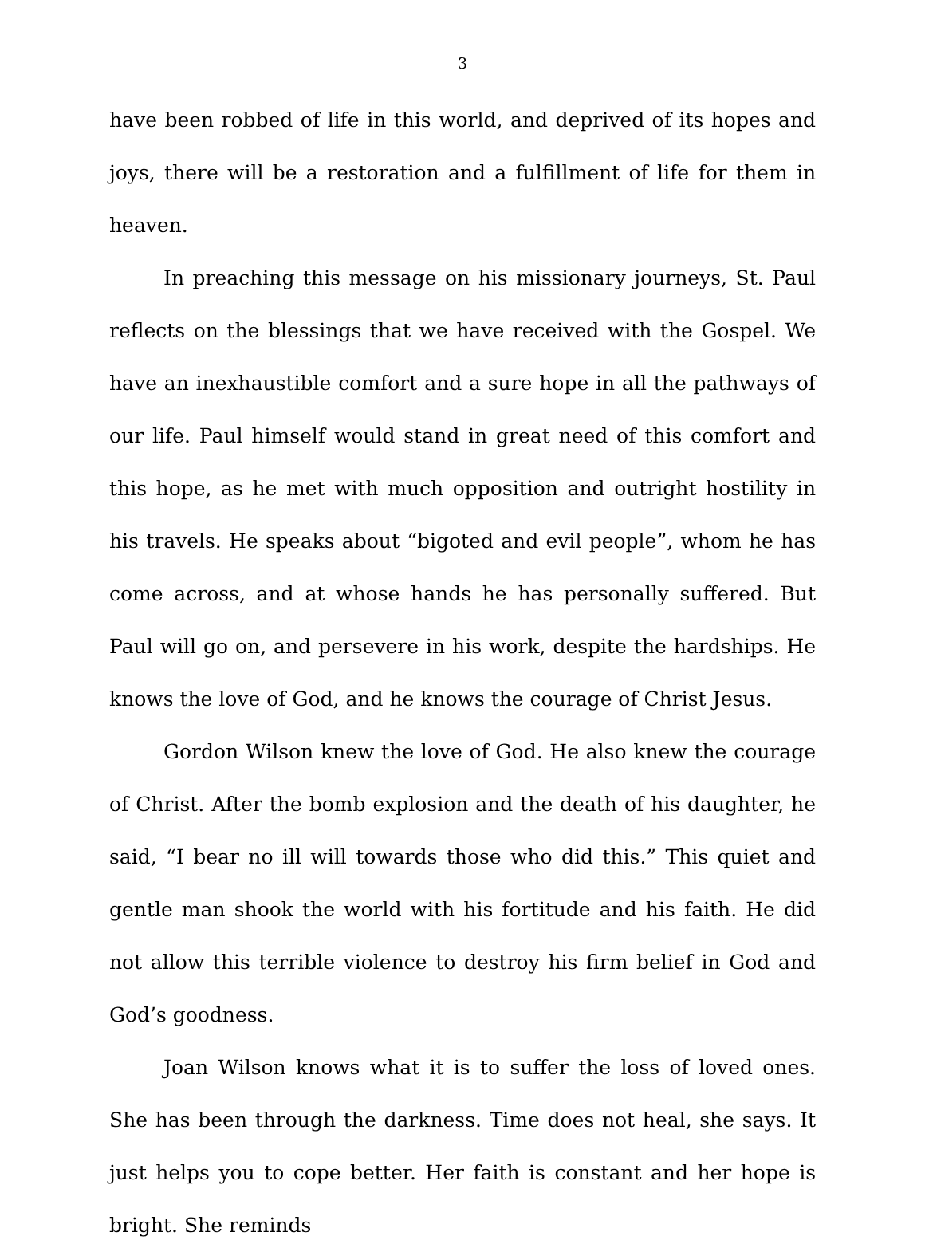3
have been robbed of life in this world, and deprived of its hopes and joys, there will be a restoration and a fulfillment of life for them in heaven.
In preaching this message on his missionary journeys, St. Paul reflects on the blessings that we have received with the Gospel. We have an inexhaustible comfort and a sure hope in all the pathways of our life. Paul himself would stand in great need of this comfort and this hope, as he met with much opposition and outright hostility in his travels. He speaks about “bigoted and evil people”, whom he has come across, and at whose hands he has personally suffered. But Paul will go on, and persevere in his work, despite the hardships. He knows the love of God, and he knows the courage of Christ Jesus.
Gordon Wilson knew the love of God. He also knew the courage of Christ. After the bomb explosion and the death of his daughter, he said, “I bear no ill will towards those who did this.” This quiet and gentle man shook the world with his fortitude and his faith. He did not allow this terrible violence to destroy his firm belief in God and God’s goodness.
Joan Wilson knows what it is to suffer the loss of loved ones. She has been through the darkness. Time does not heal, she says. It just helps you to cope better. Her faith is constant and her hope is bright. She reminds